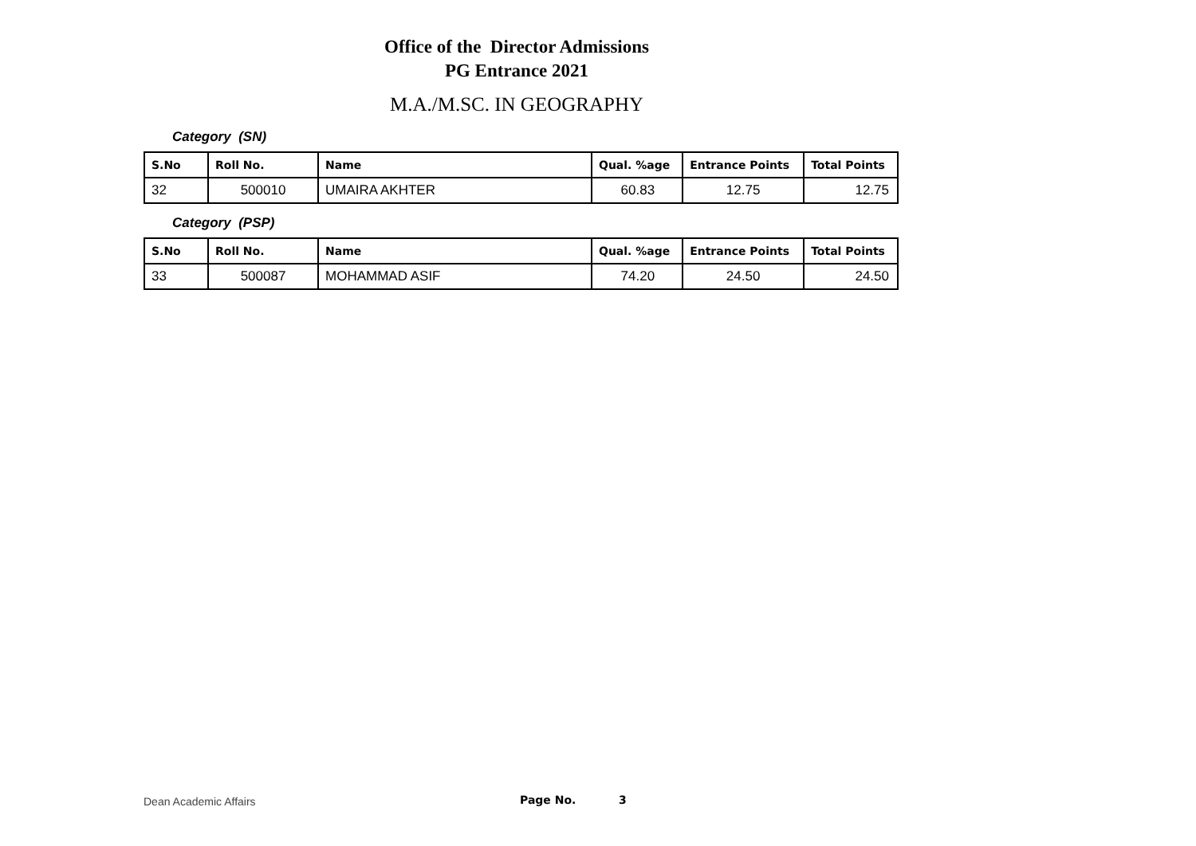Office of the Director Admissions
PG Entrance 2021
M.A./M.SC. IN GEOGRAPHY
Category (SN)
| S.No | Roll No. | Name | Qual. %age | Entrance Points | Total Points |
| --- | --- | --- | --- | --- | --- |
| 32 | 500010 | UMAIRA AKHTER | 60.83 | 12.75 | 12.75 |
Category (PSP)
| S.No | Roll No. | Name | Qual. %age | Entrance Points | Total Points |
| --- | --- | --- | --- | --- | --- |
| 33 | 500087 | MOHAMMAD ASIF | 74.20 | 24.50 | 24.50 |
Dean Academic Affairs Page No. 3